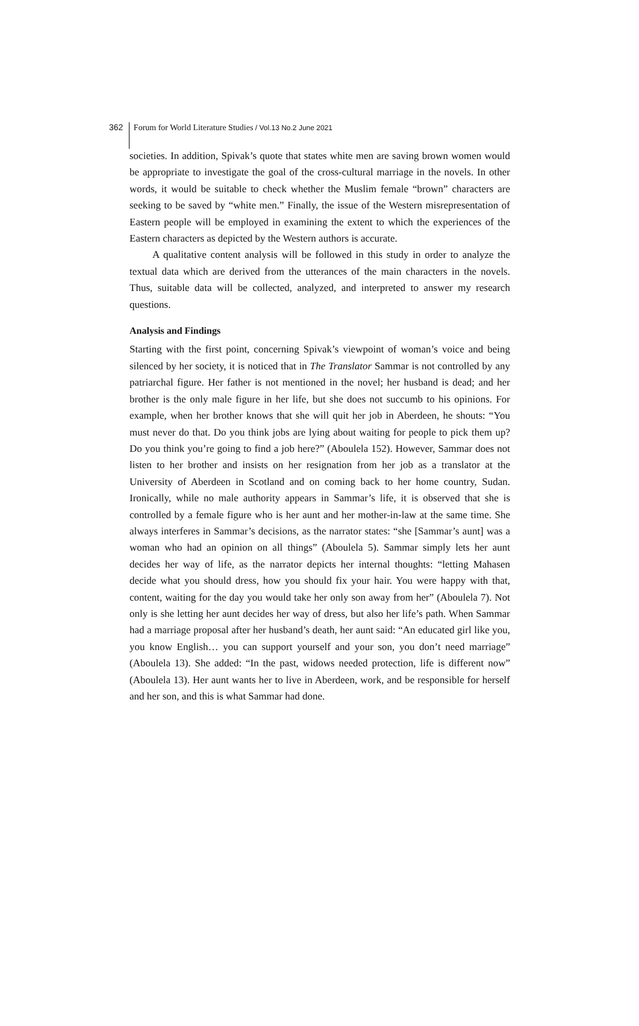362 Forum for World Literature Studies / Vol.13 No.2 June 2021
societies. In addition, Spivak’s quote that states white men are saving brown women would be appropriate to investigate the goal of the cross-cultural marriage in the novels. In other words, it would be suitable to check whether the Muslim female “brown” characters are seeking to be saved by “white men.” Finally, the issue of the Western misrepresentation of Eastern people will be employed in examining the extent to which the experiences of the Eastern characters as depicted by the Western authors is accurate.
A qualitative content analysis will be followed in this study in order to analyze the textual data which are derived from the utterances of the main characters in the novels. Thus, suitable data will be collected, analyzed, and interpreted to answer my research questions.
Analysis and Findings
Starting with the first point, concerning Spivak’s viewpoint of woman’s voice and being silenced by her society, it is noticed that in The Translator Sammar is not controlled by any patriarchal figure. Her father is not mentioned in the novel; her husband is dead; and her brother is the only male figure in her life, but she does not succumb to his opinions. For example, when her brother knows that she will quit her job in Aberdeen, he shouts: “You must never do that. Do you think jobs are lying about waiting for people to pick them up? Do you think you’re going to find a job here?” (Aboulela 152). However, Sammar does not listen to her brother and insists on her resignation from her job as a translator at the University of Aberdeen in Scotland and on coming back to her home country, Sudan. Ironically, while no male authority appears in Sammar’s life, it is observed that she is controlled by a female figure who is her aunt and her mother-in-law at the same time. She always interferes in Sammar’s decisions, as the narrator states: “she [Sammar’s aunt] was a woman who had an opinion on all things” (Aboulela 5). Sammar simply lets her aunt decides her way of life, as the narrator depicts her internal thoughts: “letting Mahasen decide what you should dress, how you should fix your hair. You were happy with that, content, waiting for the day you would take her only son away from her” (Aboulela 7). Not only is she letting her aunt decides her way of dress, but also her life’s path. When Sammar had a marriage proposal after her husband’s death, her aunt said: “An educated girl like you, you know English… you can support yourself and your son, you don’t need marriage” (Aboulela 13). She added: “In the past, widows needed protection, life is different now” (Aboulela 13). Her aunt wants her to live in Aberdeen, work, and be responsible for herself and her son, and this is what Sammar had done.